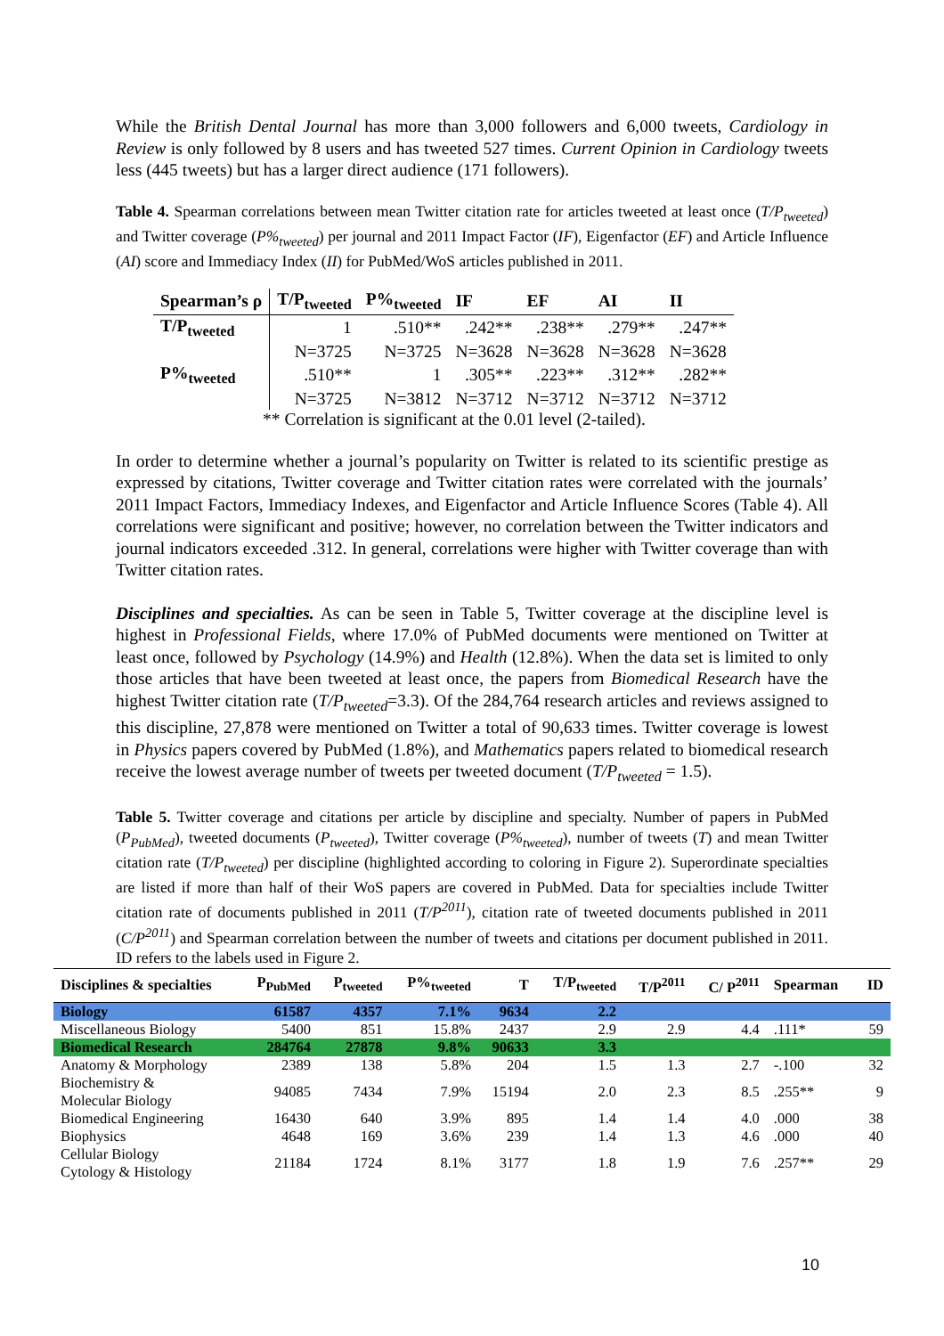While the British Dental Journal has more than 3,000 followers and 6,000 tweets, Cardiology in Review is only followed by 8 users and has tweeted 527 times. Current Opinion in Cardiology tweets less (445 tweets) but has a larger direct audience (171 followers).
Table 4. Spearman correlations between mean Twitter citation rate for articles tweeted at least once (T/P<sub>tweeted</sub>) and Twitter coverage (P%<sub>tweeted</sub>) per journal and 2011 Impact Factor (IF), Eigenfactor (EF) and Article Influence (AI) score and Immediacy Index (II) for PubMed/WoS articles published in 2011.
| Spearman’s ρ | T/P<sub>tweeted</sub> | P%<sub>tweeted</sub> | IF | EF | AI | II |
| --- | --- | --- | --- | --- | --- | --- |
| T/P<sub>tweeted</sub> | 1 | .510** | .242** | .238** | .279** | .247** |
| | N=3725 | N=3725 | N=3628 | N=3628 | N=3628 | N=3628 |
| P%<sub>tweeted</sub> | .510** | 1 | .305** | .223** | .312** | .282** |
| | N=3725 | N=3812 | N=3712 | N=3712 | N=3712 | N=3712 |
** Correlation is significant at the 0.01 level (2-tailed).
In order to determine whether a journal’s popularity on Twitter is related to its scientific prestige as expressed by citations, Twitter coverage and Twitter citation rates were correlated with the journals’ 2011 Impact Factors, Immediacy Indexes, and Eigenfactor and Article Influence Scores (Table 4). All correlations were significant and positive; however, no correlation between the Twitter indicators and journal indicators exceeded .312. In general, correlations were higher with Twitter coverage than with Twitter citation rates.
Disciplines and specialties. As can be seen in Table 5, Twitter coverage at the discipline level is highest in Professional Fields, where 17.0% of PubMed documents were mentioned on Twitter at least once, followed by Psychology (14.9%) and Health (12.8%). When the data set is limited to only those articles that have been tweeted at least once, the papers from Biomedical Research have the highest Twitter citation rate (T/P<sub>tweeted</sub>=3.3). Of the 284,764 research articles and reviews assigned to this discipline, 27,878 were mentioned on Twitter a total of 90,633 times. Twitter coverage is lowest in Physics papers covered by PubMed (1.8%), and Mathematics papers related to biomedical research receive the lowest average number of tweets per tweeted document (T/P<sub>tweeted</sub> = 1.5).
Table 5. Twitter coverage and citations per article by discipline and specialty. Number of papers in PubMed (P<sub>PubMed</sub>), tweeted documents (P<sub>tweeted</sub>), Twitter coverage (P%<sub>tweeted</sub>), number of tweets (T) and mean Twitter citation rate (T/P<sub>tweeted</sub>) per discipline (highlighted according to coloring in Figure 2). Superordinate specialties are listed if more than half of their WoS papers are covered in PubMed. Data for specialties include Twitter citation rate of documents published in 2011 (T/P<sup>2011</sup>), citation rate of tweeted documents published in 2011 (C/P<sup>2011</sup>) and Spearman correlation between the number of tweets and citations per document published in 2011. ID refers to the labels used in Figure 2.
| Disciplines & specialties | P<sub>PubMed</sub> | P<sub>tweeted</sub> | P%<sub>tweeted</sub> | T | T/P<sub>tweeted</sub> | T/P<sup>2011</sup> | C/ P<sup>2011</sup> | Spearman | ID |
| --- | --- | --- | --- | --- | --- | --- | --- | --- | --- |
| Biology | 61587 | 4357 | 7.1% | 9634 | 2.2 | | | | |
| Miscellaneous Biology | 5400 | 851 | 15.8% | 2437 | 2.9 | 2.9 | 4.4 | .111* | 59 |
| Biomedical Research | 284764 | 27878 | 9.8% | 90633 | 3.3 | | | | |
| Anatomy & Morphology | 2389 | 138 | 5.8% | 204 | 1.5 | 1.3 | 2.7 | -.100 | 32 |
| Biochemistry & Molecular Biology | 94085 | 7434 | 7.9% | 15194 | 2.0 | 2.3 | 8.5 | .255** | 9 |
| Biomedical Engineering | 16430 | 640 | 3.9% | 895 | 1.4 | 1.4 | 4.0 | .000 | 38 |
| Biophysics | 4648 | 169 | 3.6% | 239 | 1.4 | 1.3 | 4.6 | .000 | 40 |
| Cellular Biology Cytology & Histology | 21184 | 1724 | 8.1% | 3177 | 1.8 | 1.9 | 7.6 | .257** | 29 |
10